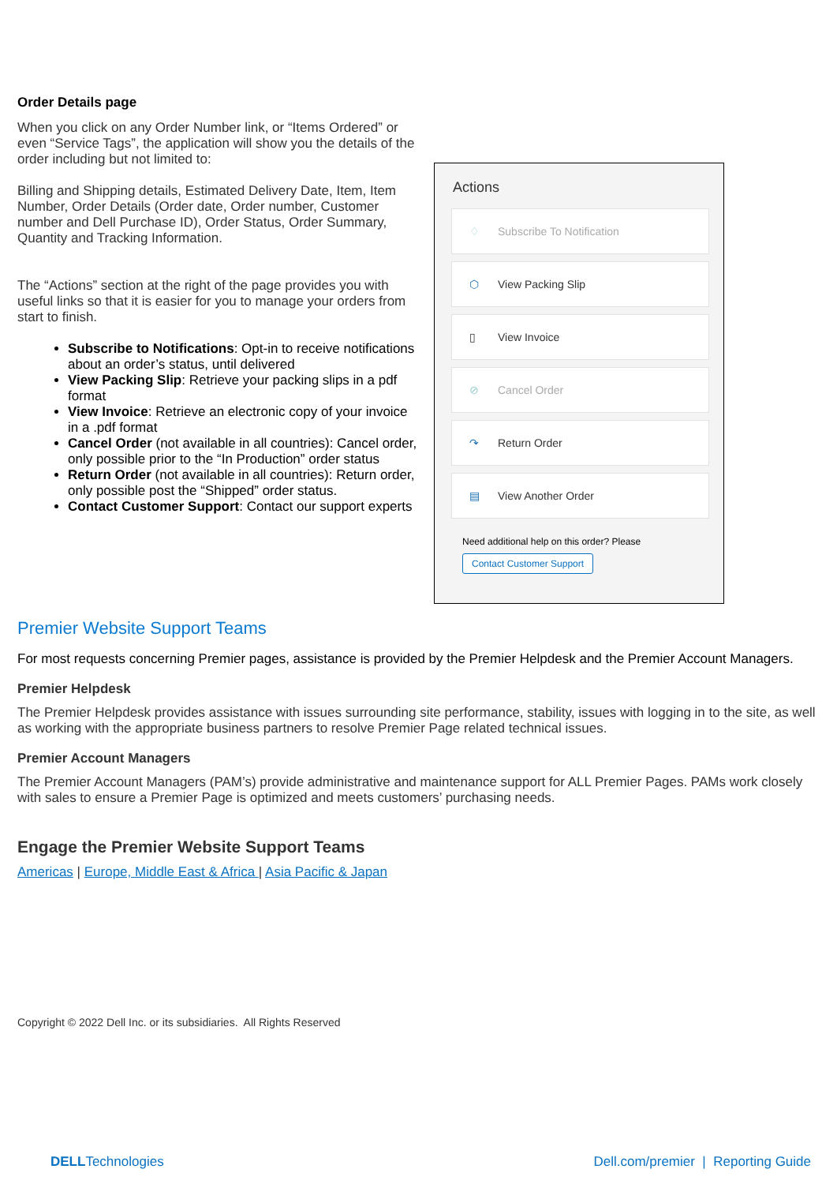Order Details page
When you click on any Order Number link, or “Items Ordered” or even “Service Tags”, the application will show you the details of the order including but not limited to:
Billing and Shipping details, Estimated Delivery Date, Item, Item Number, Order Details (Order date, Order number, Customer number and Dell Purchase ID), Order Status, Order Summary, Quantity and Tracking Information.
The “Actions” section at the right of the page provides you with useful links so that it is easier for you to manage your orders from start to finish.
Subscribe to Notifications: Opt-in to receive notifications about an order’s status, until delivered
View Packing Slip: Retrieve your packing slips in a pdf format
View Invoice: Retrieve an electronic copy of your invoice in a .pdf format
Cancel Order (not available in all countries): Cancel order, only possible prior to the “In Production” order status
Return Order (not available in all countries): Return order, only possible post the “Shipped” order status.
Contact Customer Support: Contact our support experts
Actions
♢ Subscribe To Notification
⬡ View Packing Slip
▯ View Invoice
⊘ Cancel Order
↷ Return Order
▤ View Another Order
Need additional help on this order? Please
Contact Customer Support
Premier Website Support Teams
For most requests concerning Premier pages, assistance is provided by the Premier Helpdesk and the Premier Account Managers.
Premier Helpdesk
The Premier Helpdesk provides assistance with issues surrounding site performance, stability, issues with logging in to the site, as well as working with the appropriate business partners to resolve Premier Page related technical issues.
Premier Account Managers
The Premier Account Managers (PAM’s) provide administrative and maintenance support for ALL Premier Pages. PAMs work closely with sales to ensure a Premier Page is optimized and meets customers’ purchasing needs.
Engage the Premier Website Support Teams
Americas | Europe, Middle East & Africa | Asia Pacific & Japan
Copyright © 2022 Dell Inc. or its subsidiaries. All Rights Reserved
DELLTechnologies Dell.com/premier | Reporting Guide